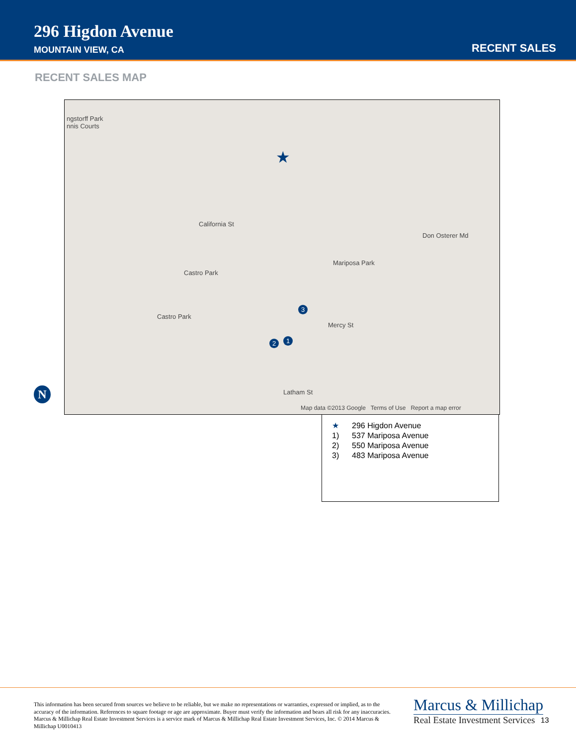296 Higdon Avenue
MOUNTAIN VIEW, CA RECENT SALES
RECENT SALES MAP
ngstorff Park
nnis Courts
California St
Castro Park
Castro Park
Mariposa Park
Don Osterer Md
Mercy St
Latham St
★
3
2 1
Map data ©2013 Google Terms of Use Report a map error
N
★ 296 Higdon Avenue
1) 537 Mariposa Avenue
2) 550 Mariposa Avenue
3) 483 Mariposa Avenue
This information has been secured from sources we believe to be reliable, but we make no representations or warranties, expressed or implied, as to the accuracy of the information. References to square footage or age are approximate. Buyer must verify the information and bears all risk for any inaccuracies. Marcus & Millichap Real Estate Investment Services is a service mark of Marcus & Millichap Real Estate Investment Services, Inc. © 2014 Marcus & Millichap U0010413
Marcus & Millichap
Real Estate Investment Services
13